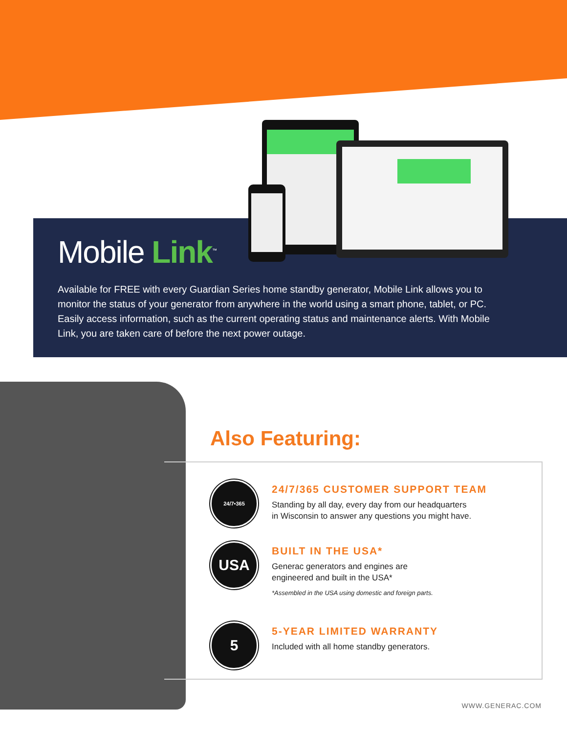Mobile Link<sup>™</sup>
Available for FREE with every Guardian Series home standby generator, Mobile Link allows you to monitor the status of your generator from anywhere in the world using a smart phone, tablet, or PC. Easily access information, such as the current operating status and maintenance alerts. With Mobile Link, you are taken care of before the next power outage.
Also Featuring:
24/7•365
24/7/365 CUSTOMER SUPPORT TEAM
Standing by all day, every day from our headquarters
in Wisconsin to answer any questions you might have.
USA
BUILT IN THE USA*
Generac generators and engines are
engineered and built in the USA*
*Assembled in the USA using domestic and foreign parts.
5
5-YEAR LIMITED WARRANTY
Included with all home standby generators.
WWW.GENERAC.COM